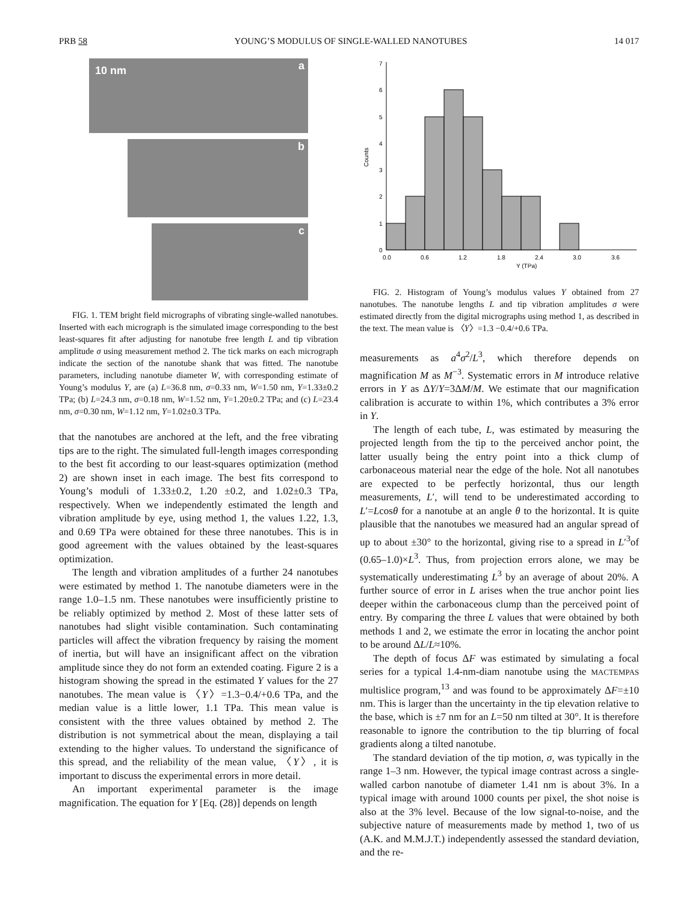PRB 58 YOUNG’S MODULUS OF SINGLE-WALLED NANOTUBES 14 017
10 nm a
b
c
FIG. 1. TEM bright field micrographs of vibrating single-walled nanotubes. Inserted with each micrograph is the simulated image corresponding to the best least-squares fit after adjusting for nanotube free length L and tip vibration amplitude σ using measurement method 2. The tick marks on each micrograph indicate the section of the nanotube shank that was fitted. The nanotube parameters, including nanotube diameter W, with corresponding estimate of Young’s modulus Y, are (a) L=36.8 nm, σ=0.33 nm, W=1.50 nm, Y=1.33±0.2 TPa; (b) L=24.3 nm, σ=0.18 nm, W=1.52 nm, Y=1.20±0.2 TPa; and (c) L=23.4 nm, σ=0.30 nm, W=1.12 nm, Y=1.02±0.3 TPa.
that the nanotubes are anchored at the left, and the free vibrating tips are to the right. The simulated full-length images corresponding to the best fit according to our least-squares optimization (method 2) are shown inset in each image. The best fits correspond to Young’s moduli of 1.33±0.2, 1.20 ±0.2, and 1.02±0.3 TPa, respectively. When we independently estimated the length and vibration amplitude by eye, using method 1, the values 1.22, 1.3, and 0.69 TPa were obtained for these three nanotubes. This is in good agreement with the values obtained by the least-squares optimization.
The length and vibration amplitudes of a further 24 nanotubes were estimated by method 1. The nanotube diameters were in the range 1.0–1.5 nm. These nanotubes were insufficiently pristine to be reliably optimized by method 2. Most of these latter sets of nanotubes had slight visible contamination. Such contaminating particles will affect the vibration frequency by raising the moment of inertia, but will have an insignificant affect on the vibration amplitude since they do not form an extended coating. Figure 2 is a histogram showing the spread in the estimated Y values for the 27 nanotubes. The mean value is 〈Y〉=1.3−0.4/+0.6 TPa, and the median value is a little lower, 1.1 TPa. This mean value is consistent with the three values obtained by method 2. The distribution is not symmetrical about the mean, displaying a tail extending to the higher values. To understand the significance of this spread, and the reliability of the mean value, 〈Y〉, it is important to discuss the experimental errors in more detail.
An important experimental parameter is the image magnification. The equation for Y [Eq. (28)] depends on length
0
1
2
3
4
5
6
7
0.0
0.6
1.2
1.8
2.4
3.0
3.6
Y (TPa)
Counts
FIG. 2. Histogram of Young’s modulus values Y obtained from 27 nanotubes. The nanotube lengths L and tip vibration amplitudes σ were estimated directly from the digital micrographs using method 1, as described in the text. The mean value is 〈Y〉=1.3 −0.4/+0.6 TPa.
measurements as a<sup>4</sup>σ<sup>2</sup>/L<sup>3</sup>, which therefore depends on magnification M as M<sup>−3</sup>. Systematic errors in M introduce relative errors in Y as ΔY/Y=3ΔM/M. We estimate that our magnification calibration is accurate to within 1%, which contributes a 3% error in Y.
The length of each tube, L, was estimated by measuring the projected length from the tip to the perceived anchor point, the latter usually being the entry point into a thick clump of carbonaceous material near the edge of the hole. Not all nanotubes are expected to be perfectly horizontal, thus our length measurements, L′, will tend to be underestimated according to L′=Lcosθ for a nanotube at an angle θ to the horizontal. It is quite plausible that the nanotubes we measured had an angular spread of up to about ±30° to the horizontal, giving rise to a spread in L′<sup>3</sup>of (0.65–1.0)×L<sup>3</sup>. Thus, from projection errors alone, we may be systematically underestimating L<sup>3</sup> by an average of about 20%. A further source of error in L arises when the true anchor point lies deeper within the carbonaceous clump than the perceived point of entry. By comparing the three L values that were obtained by both methods 1 and 2, we estimate the error in locating the anchor point to be around ΔL/L≈10%.
The depth of focus ΔF was estimated by simulating a focal series for a typical 1.4-nm-diam nanotube using the MACTEMPAS multislice program,<sup>13</sup> and was found to be approximately ΔF=±10 nm. This is larger than the uncertainty in the tip elevation relative to the base, which is ±7 nm for an L=50 nm tilted at 30°. It is therefore reasonable to ignore the contribution to the tip blurring of focal gradients along a tilted nanotube.
The standard deviation of the tip motion, σ, was typically in the range 1–3 nm. However, the typical image contrast across a single-walled carbon nanotube of diameter 1.41 nm is about 3%. In a typical image with around 1000 counts per pixel, the shot noise is also at the 3% level. Because of the low signal-to-noise, and the subjective nature of measurements made by method 1, two of us (A.K. and M.M.J.T.) independently assessed the standard deviation, and the re-